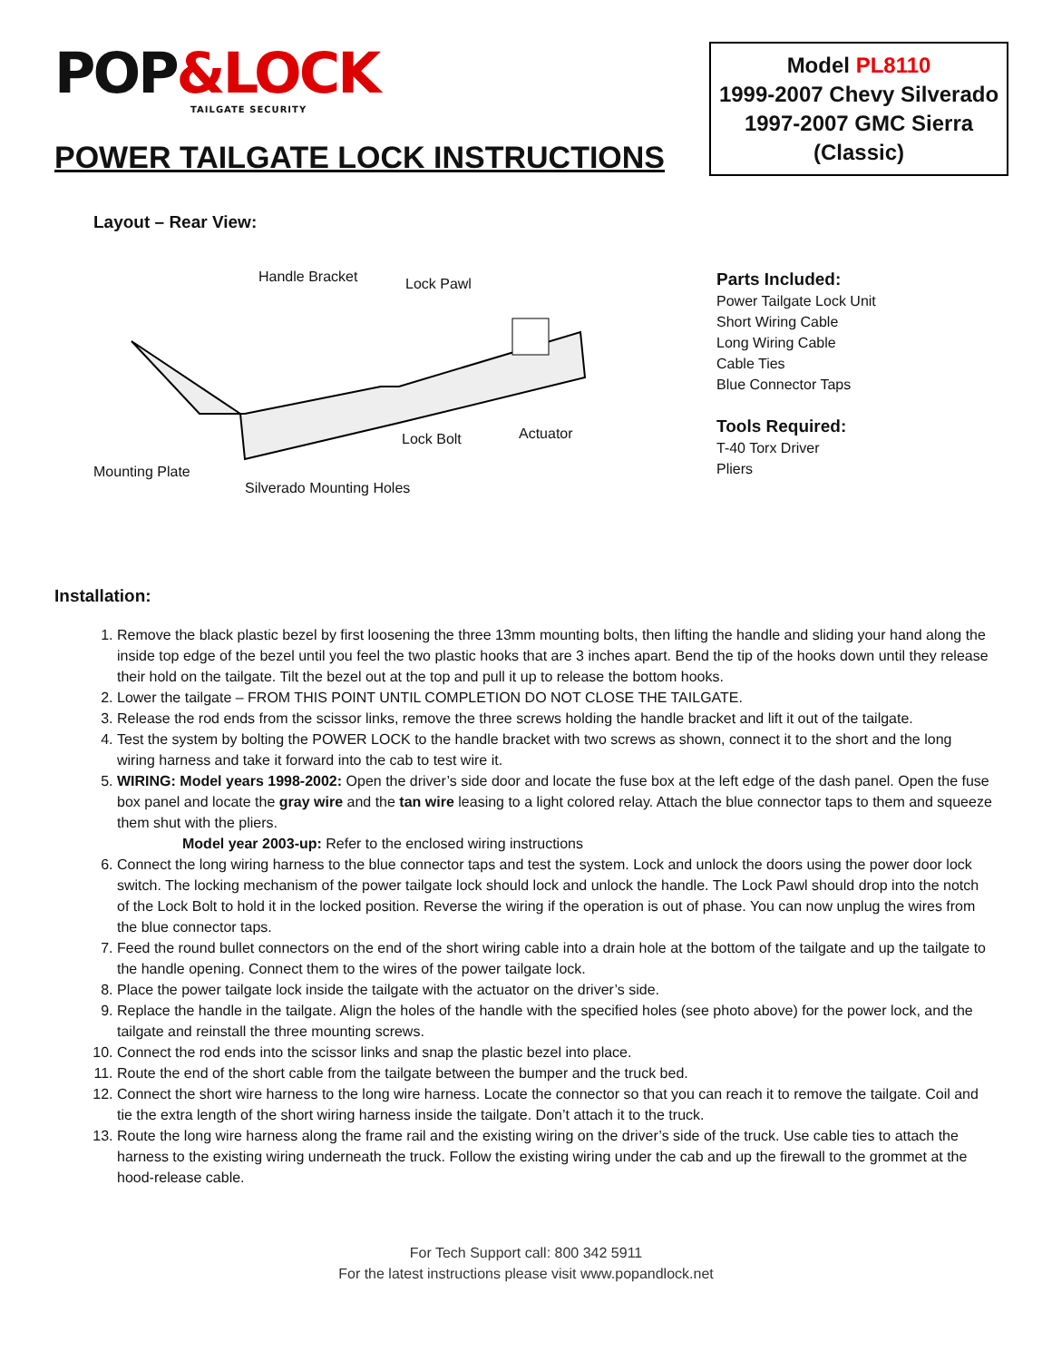POP&LOCK
TAILGATE SECURITY
POWER TAILGATE LOCK INSTRUCTIONS
Model PL8110
1999-2007 Chevy Silverado
1997-2007 GMC Sierra
(Classic)
Layout – Rear View:
Handle Bracket Lock Pawl
Actuator
Lock Bolt
Mounting Plate
Silverado Mounting Holes
Parts Included:
Power Tailgate Lock Unit
Short Wiring Cable
Long Wiring Cable
Cable Ties
Blue Connector Taps
Tools Required:
T-40 Torx Driver
Pliers
Installation:
1. Remove the black plastic bezel by first loosening the three 13mm mounting bolts, then lifting the handle and sliding your hand along the inside top edge of the bezel until you feel the two plastic hooks that are 3 inches apart. Bend the tip of the hooks down until they release their hold on the tailgate. Tilt the bezel out at the top and pull it up to release the bottom hooks.
2. Lower the tailgate – FROM THIS POINT UNTIL COMPLETION DO NOT CLOSE THE TAILGATE.
3. Release the rod ends from the scissor links, remove the three screws holding the handle bracket and lift it out of the tailgate.
4. Test the system by bolting the POWER LOCK to the handle bracket with two screws as shown, connect it to the short and the long wiring harness and take it forward into the cab to test wire it.
5. WIRING: Model years 1998-2002: Open the driver’s side door and locate the fuse box at the left edge of the dash panel. Open the fuse box panel and locate the gray wire and the tan wire leasing to a light colored relay. Attach the blue connector taps to them and squeeze them shut with the pliers.
Model year 2003-up: Refer to the enclosed wiring instructions
6. Connect the long wiring harness to the blue connector taps and test the system. Lock and unlock the doors using the power door lock switch. The locking mechanism of the power tailgate lock should lock and unlock the handle. The Lock Pawl should drop into the notch of the Lock Bolt to hold it in the locked position. Reverse the wiring if the operation is out of phase. You can now unplug the wires from the blue connector taps.
7. Feed the round bullet connectors on the end of the short wiring cable into a drain hole at the bottom of the tailgate and up the tailgate to the handle opening. Connect them to the wires of the power tailgate lock.
8. Place the power tailgate lock inside the tailgate with the actuator on the driver’s side.
9. Replace the handle in the tailgate. Align the holes of the handle with the specified holes (see photo above) for the power lock, and the tailgate and reinstall the three mounting screws.
10. Connect the rod ends into the scissor links and snap the plastic bezel into place.
11. Route the end of the short cable from the tailgate between the bumper and the truck bed.
12. Connect the short wire harness to the long wire harness. Locate the connector so that you can reach it to remove the tailgate. Coil and tie the extra length of the short wiring harness inside the tailgate. Don’t attach it to the truck.
13. Route the long wire harness along the frame rail and the existing wiring on the driver’s side of the truck. Use cable ties to attach the harness to the existing wiring underneath the truck. Follow the existing wiring under the cab and up the firewall to the grommet at the hood-release cable.
For Tech Support call: 800 342 5911
For the latest instructions please visit www.popandlock.net